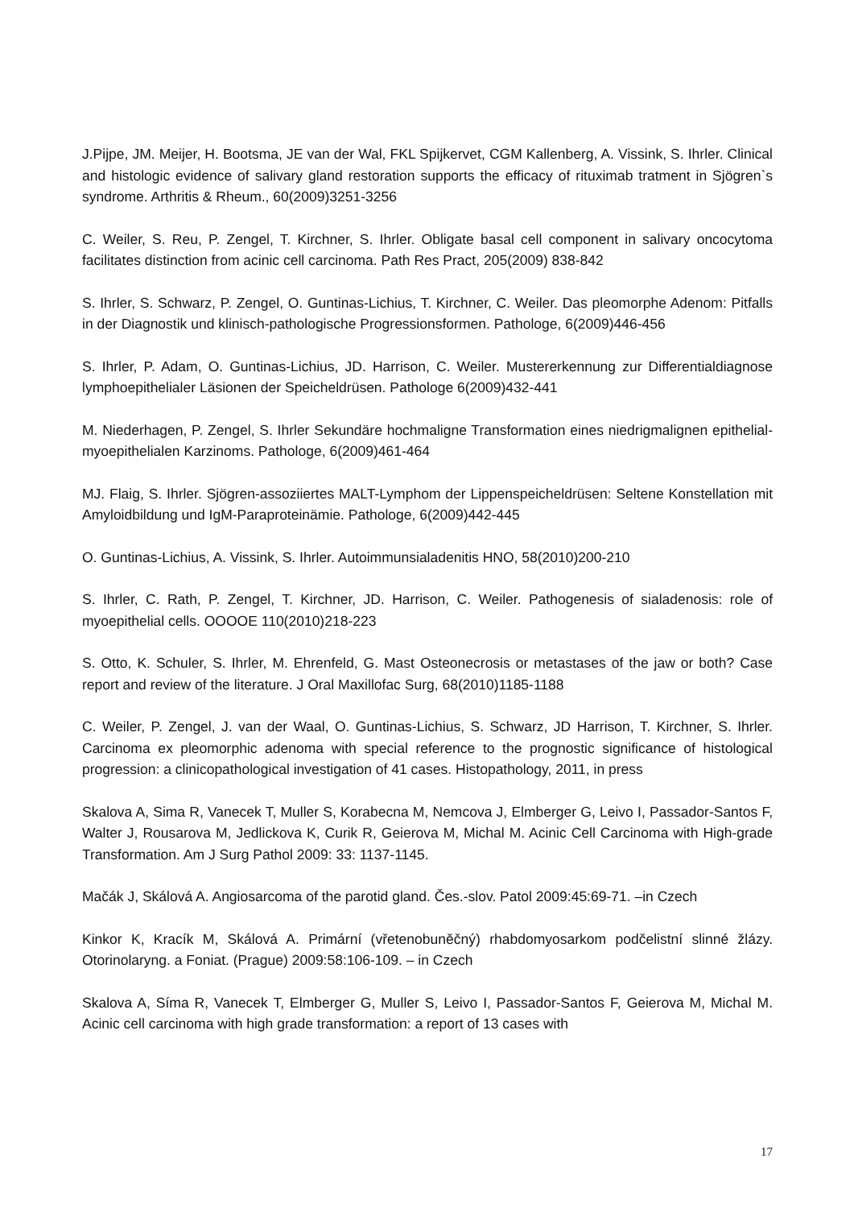J.Pijpe, JM. Meijer, H. Bootsma, JE van der Wal, FKL Spijkervet, CGM Kallenberg, A. Vissink, S. Ihrler. Clinical and histologic evidence of salivary gland restoration supports the efficacy of rituximab tratment in Sjögren`s syndrome. Arthritis & Rheum., 60(2009)3251-3256
C. Weiler, S. Reu, P. Zengel, T. Kirchner, S. Ihrler. Obligate basal cell component in salivary oncocytoma facilitates distinction from acinic cell carcinoma. Path Res Pract, 205(2009) 838-842
S. Ihrler, S. Schwarz, P. Zengel, O. Guntinas-Lichius, T. Kirchner, C. Weiler. Das pleomorphe Adenom: Pitfalls in der Diagnostik und klinisch-pathologische Progressionsformen. Pathologe, 6(2009)446-456
S. Ihrler, P. Adam, O. Guntinas-Lichius, JD. Harrison, C. Weiler. Mustererkennung zur Differentialdiagnose lymphoepithelialer Läsionen der Speicheldrüsen. Pathologe 6(2009)432-441
M. Niederhagen, P. Zengel, S. Ihrler Sekundäre hochmaligne Transformation eines niedrigmalignen epithelial-myoepithelialen Karzinoms. Pathologe, 6(2009)461-464
MJ. Flaig, S. Ihrler. Sjögren-assoziiertes MALT-Lymphom der Lippenspeicheldrüsen: Seltene Konstellation mit Amyloidbildung und IgM-Paraproteinämie. Pathologe, 6(2009)442-445
O. Guntinas-Lichius, A. Vissink, S. Ihrler. Autoimmunsialadenitis HNO, 58(2010)200-210
S. Ihrler, C. Rath, P. Zengel, T. Kirchner, JD. Harrison, C. Weiler. Pathogenesis of sialadenosis: role of myoepithelial cells. OOOOE 110(2010)218-223
S. Otto, K. Schuler, S. Ihrler, M. Ehrenfeld, G. Mast Osteonecrosis or metastases of the jaw or both? Case report and review of the literature. J Oral Maxillofac Surg, 68(2010)1185-1188
C. Weiler, P. Zengel, J. van der Waal, O. Guntinas-Lichius, S. Schwarz, JD Harrison, T. Kirchner, S. Ihrler. Carcinoma ex pleomorphic adenoma with special reference to the prognostic significance of histological progression: a clinicopathological investigation of 41 cases. Histopathology, 2011, in press
Skalova A, Sima R, Vanecek T, Muller S, Korabecna M, Nemcova J, Elmberger G, Leivo I, Passador-Santos F, Walter J, Rousarova M, Jedlickova K, Curik R, Geierova M, Michal M. Acinic Cell Carcinoma with High-grade Transformation. Am J Surg Pathol 2009: 33: 1137-1145.
Mačák J, Skálová A. Angiosarcoma of the parotid gland. Čes.-slov. Patol 2009:45:69-71. –in Czech
Kinkor K, Kracík M, Skálová A. Primární (vřetenobuněčný) rhabdomyosarkom podčelistní slinné žlázy. Otorinolaryng. a Foniat. (Prague) 2009:58:106-109. – in Czech
Skalova A, Síma R, Vanecek T, Elmberger G, Muller S, Leivo I, Passador-Santos F, Geierova M, Michal M. Acinic cell carcinoma with high grade transformation: a report of 13 cases with
17